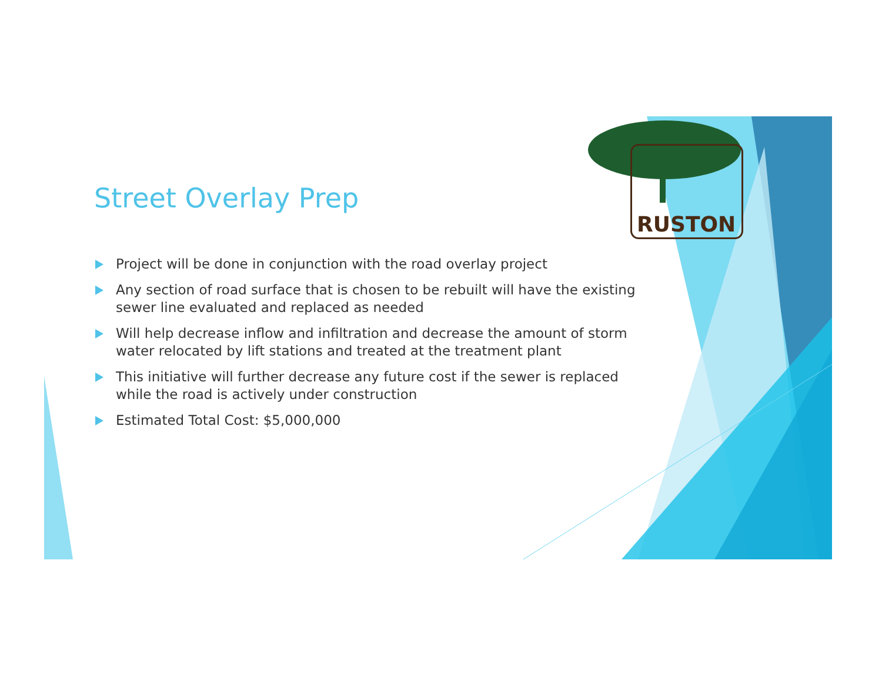RUSTON
Street Overlay Prep
Project will be done in conjunction with the road overlay project
Any section of road surface that is chosen to be rebuilt will have the existing sewer line evaluated and replaced as needed
Will help decrease inflow and infiltration and decrease the amount of storm water relocated by lift stations and treated at the treatment plant
This initiative will further decrease any future cost if the sewer is replaced while the road is actively under construction
Estimated Total Cost: $5,000,000